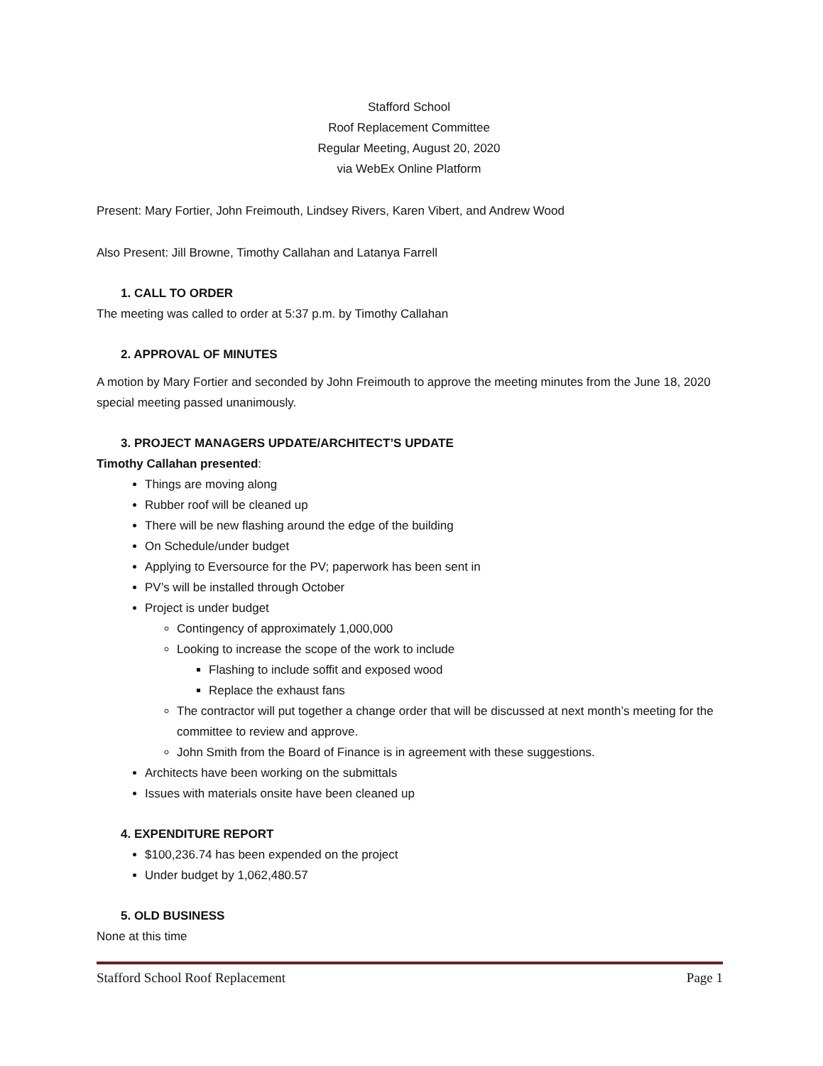Stafford School
Roof Replacement Committee
Regular Meeting, August 20, 2020
via WebEx Online Platform
Present: Mary Fortier, John Freimouth, Lindsey Rivers, Karen Vibert, and Andrew Wood
Also Present: Jill Browne, Timothy Callahan and Latanya Farrell
1. CALL TO ORDER
The meeting was called to order at 5:37 p.m. by Timothy Callahan
2. APPROVAL OF MINUTES
A motion by Mary Fortier and seconded by John Freimouth to approve the meeting minutes from the June 18, 2020 special meeting passed unanimously.
3. PROJECT MANAGERS UPDATE/ARCHITECT’S UPDATE
Timothy Callahan presented:
Things are moving along
Rubber roof will be cleaned up
There will be new flashing around the edge of the building
On Schedule/under budget
Applying to Eversource for the PV; paperwork has been sent in
PV’s will be installed through October
Project is under budget
Contingency of approximately 1,000,000
Looking to increase the scope of the work to include
Flashing to include soffit and exposed wood
Replace the exhaust fans
The contractor will put together a change order that will be discussed at next month’s meeting for the committee to review and approve.
John Smith from the Board of Finance is in agreement with these suggestions.
Architects have been working on the submittals
Issues with materials onsite have been cleaned up
4. EXPENDITURE REPORT
$100,236.74 has been expended on the project
Under budget by 1,062,480.57
5. OLD BUSINESS
None at this time
Stafford School Roof Replacement Page 1